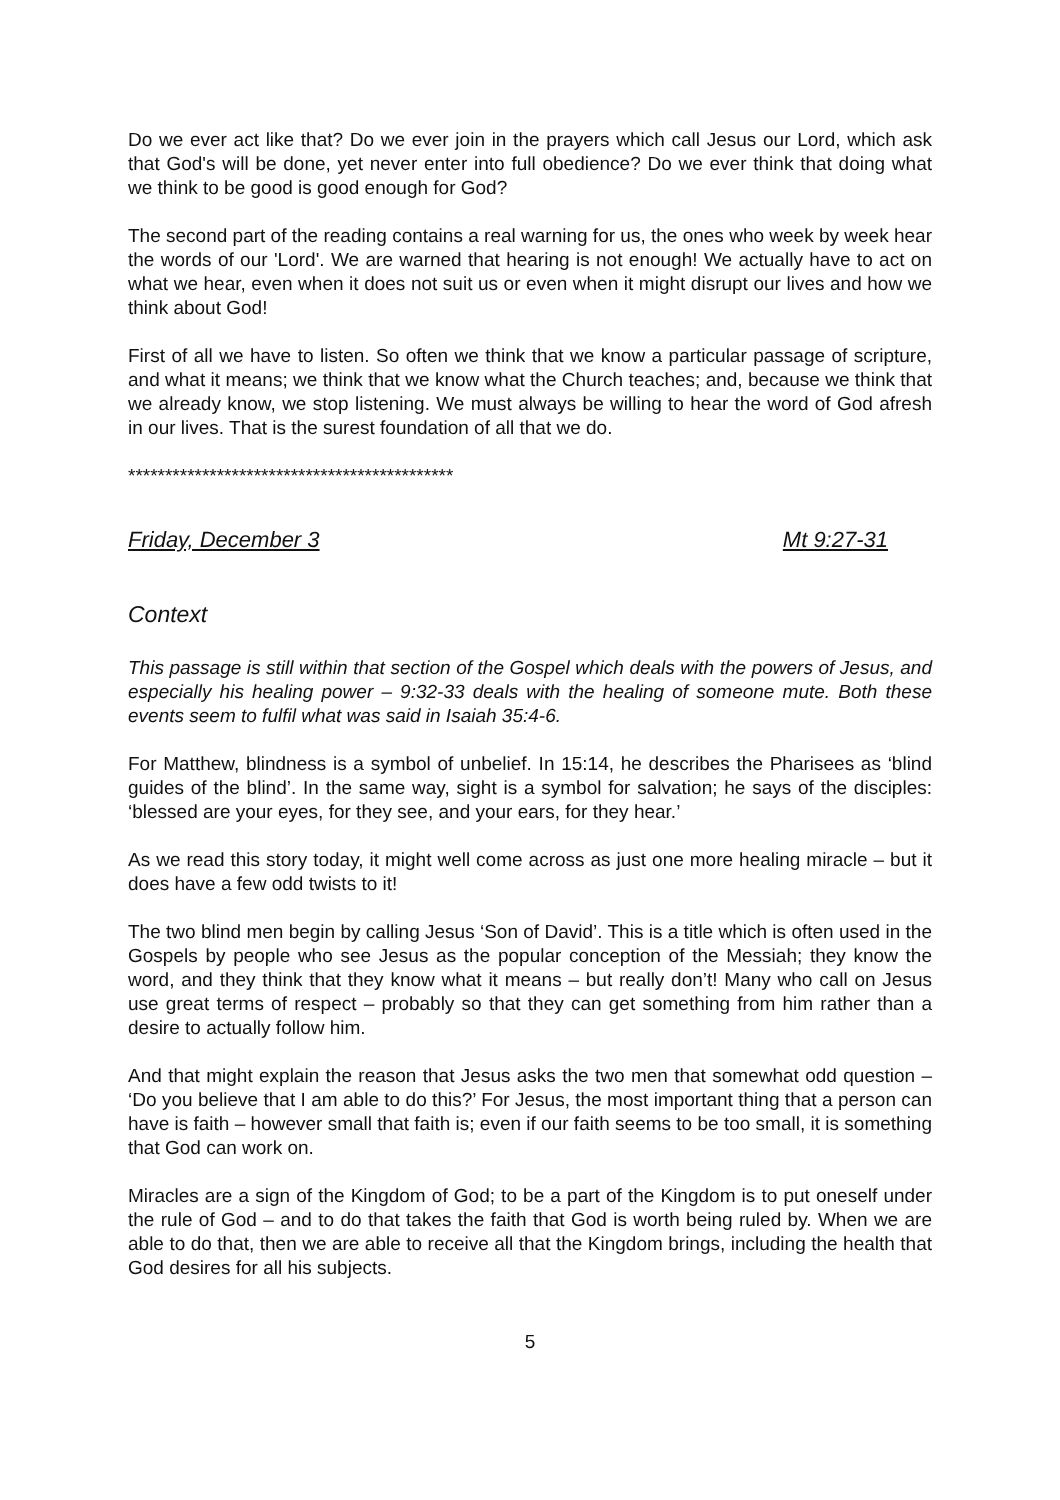Do we ever act like that? Do we ever join in the prayers which call Jesus our Lord, which ask that God's will be done, yet never enter into full obedience? Do we ever think that doing what we think to be good is good enough for God?
The second part of the reading contains a real warning for us, the ones who week by week hear the words of our 'Lord'. We are warned that hearing is not enough! We actually have to act on what we hear, even when it does not suit us or even when it might disrupt our lives and how we think about God!
First of all we have to listen. So often we think that we know a particular passage of scripture, and what it means; we think that we know what the Church teaches; and, because we think that we already know, we stop listening. We must always be willing to hear the word of God afresh in our lives. That is the surest foundation of all that we do.
********************************************
Friday, December 3 Mt 9:27-31
Context
This passage is still within that section of the Gospel which deals with the powers of Jesus, and especially his healing power – 9:32-33 deals with the healing of someone mute. Both these events seem to fulfil what was said in Isaiah 35:4-6.
For Matthew, blindness is a symbol of unbelief. In 15:14, he describes the Pharisees as ‘blind guides of the blind’. In the same way, sight is a symbol for salvation; he says of the disciples: ‘blessed are your eyes, for they see, and your ears, for they hear.’
As we read this story today, it might well come across as just one more healing miracle – but it does have a few odd twists to it!
The two blind men begin by calling Jesus ‘Son of David’. This is a title which is often used in the Gospels by people who see Jesus as the popular conception of the Messiah; they know the word, and they think that they know what it means – but really don’t! Many who call on Jesus use great terms of respect – probably so that they can get something from him rather than a desire to actually follow him.
And that might explain the reason that Jesus asks the two men that somewhat odd question – ‘Do you believe that I am able to do this?’ For Jesus, the most important thing that a person can have is faith – however small that faith is; even if our faith seems to be too small, it is something that God can work on.
Miracles are a sign of the Kingdom of God; to be a part of the Kingdom is to put oneself under the rule of God – and to do that takes the faith that God is worth being ruled by. When we are able to do that, then we are able to receive all that the Kingdom brings, including the health that God desires for all his subjects.
5